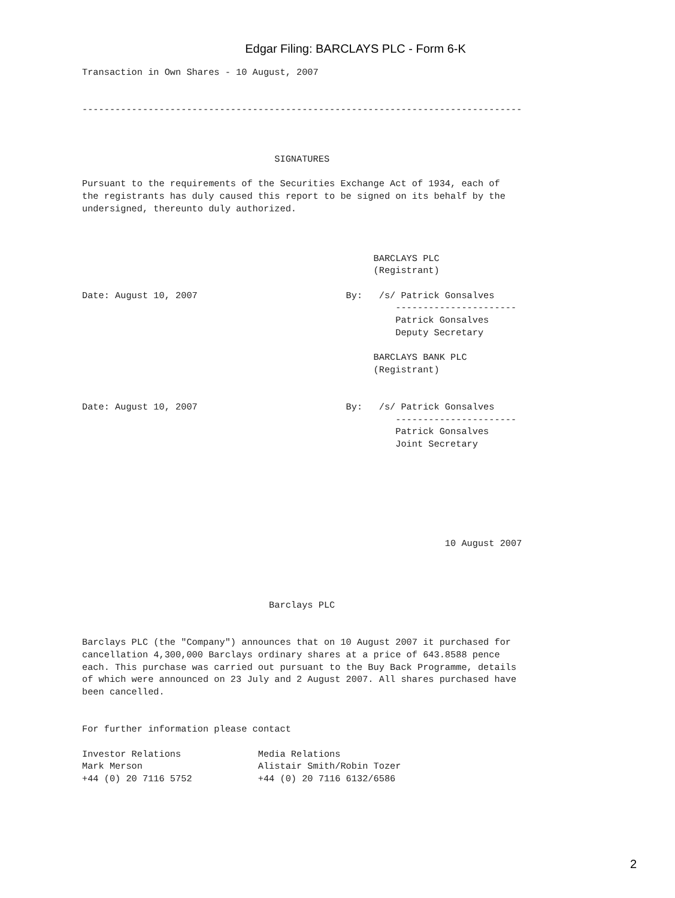Edgar Filing: BARCLAYS PLC - Form 6-K
Transaction in Own Shares - 10 August, 2007


--------------------------------------------------------------------------------



                                   SIGNATURES

Pursuant to the requirements of the Securities Exchange Act of 1934, each of
the registrants has duly caused this report to be signed on its behalf by the
undersigned, thereunto duly authorized.



                                                     BARCLAYS PLC
                                                     (Registrant)

Date: August 10, 2007                           By:   /s/ Patrick Gonsalves
                                                         ----------------------
                                                         Patrick Gonsalves
                                                         Deputy Secretary

                                                     BARCLAYS BANK PLC
                                                     (Registrant)


Date: August 10, 2007                           By:   /s/ Patrick Gonsalves
                                                         ----------------------
                                                         Patrick Gonsalves
                                                         Joint Secretary







                                                                  10 August 2007




                                  Barclays PLC


Barclays PLC (the "Company") announces that on 10 August 2007 it purchased for
cancellation 4,300,000 Barclays ordinary shares at a price of 643.8588 pence
each. This purchase was carried out pursuant to the Buy Back Programme, details
of which were announced on 23 July and 2 August 2007. All shares purchased have
been cancelled.


For further information please contact

Investor Relations              Media Relations
Mark Merson                     Alistair Smith/Robin Tozer
+44 (0) 20 7116 5752            +44 (0) 20 7116 6132/6586
2